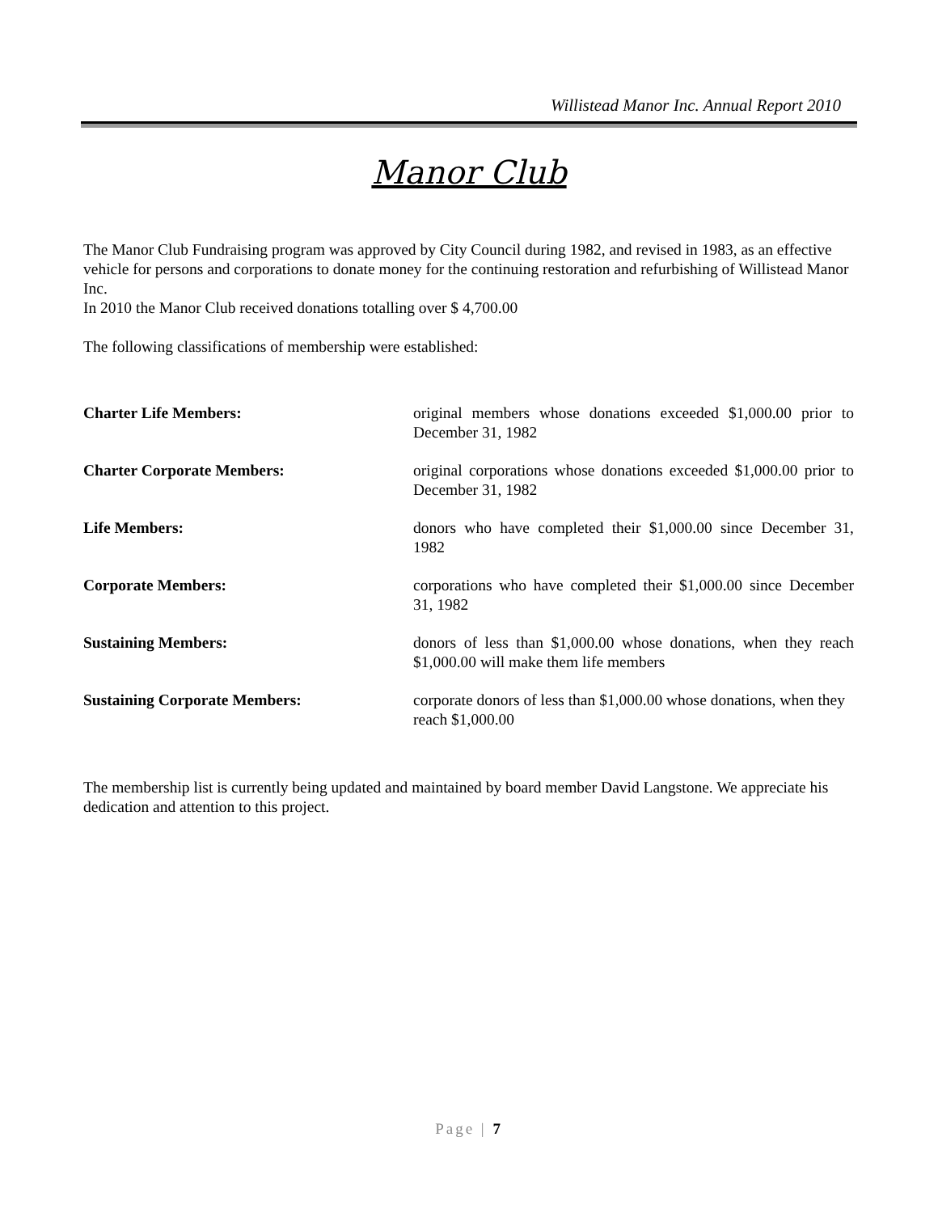Willistead Manor Inc. Annual Report 2010
Manor Club
The Manor Club Fundraising program was approved by City Council during 1982, and revised in 1983, as an effective vehicle for persons and corporations to donate money for the continuing restoration and refurbishing of Willistead Manor Inc.
In 2010 the Manor Club received donations totalling over $ 4,700.00
The following classifications of membership were established:
Charter Life Members: original members whose donations exceeded $1,000.00 prior to December 31, 1982
Charter Corporate Members: original corporations whose donations exceeded $1,000.00 prior to December 31, 1982
Life Members: donors who have completed their $1,000.00 since December 31, 1982
Corporate Members: corporations who have completed their $1,000.00 since December 31, 1982
Sustaining Members: donors of less than $1,000.00 whose donations, when they reach $1,000.00 will make them life members
Sustaining Corporate Members: corporate donors of less than $1,000.00 whose donations, when they reach $1,000.00
The membership list is currently being updated and maintained by board member David Langstone. We appreciate his dedication and attention to this project.
Page | 7